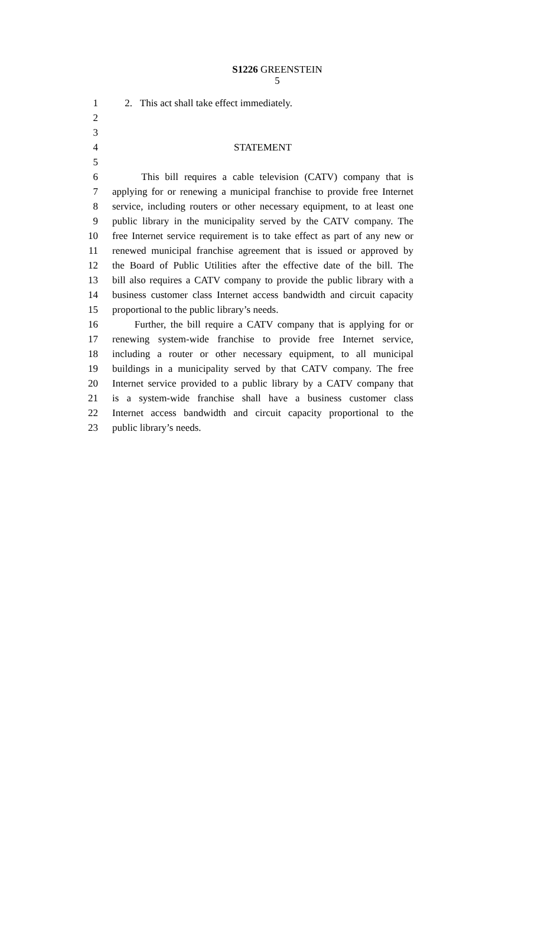S1226 GREENSTEIN
5
1 2. This act shall take effect immediately.
2
3
4 STATEMENT
5
6 This bill requires a cable television (CATV) company that is
7 applying for or renewing a municipal franchise to provide free Internet
8 service, including routers or other necessary equipment, to at least one
9 public library in the municipality served by the CATV company. The
10 free Internet service requirement is to take effect as part of any new or
11 renewed municipal franchise agreement that is issued or approved by
12 the Board of Public Utilities after the effective date of the bill. The
13 bill also requires a CATV company to provide the public library with a
14 business customer class Internet access bandwidth and circuit capacity
15 proportional to the public library’s needs.
16 Further, the bill require a CATV company that is applying for or
17 renewing system-wide franchise to provide free Internet service,
18 including a router or other necessary equipment, to all municipal
19 buildings in a municipality served by that CATV company. The free
20 Internet service provided to a public library by a CATV company that
21 is a system-wide franchise shall have a business customer class
22 Internet access bandwidth and circuit capacity proportional to the
23 public library’s needs.